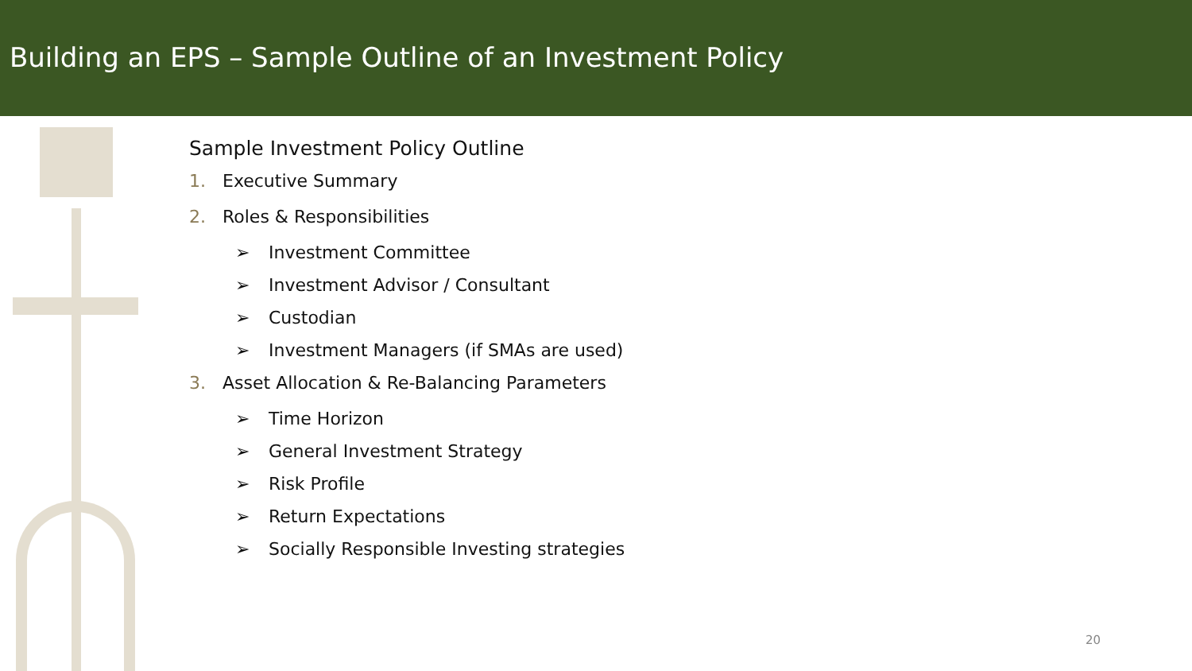Building an EPS – Sample Outline of an Investment Policy
Sample Investment Policy Outline
1. Executive Summary
2. Roles & Responsibilities
➢ Investment Committee
➢ Investment Advisor / Consultant
➢ Custodian
➢ Investment Managers (if SMAs are used)
3. Asset Allocation & Re-Balancing Parameters
➢ Time Horizon
➢ General Investment Strategy
➢ Risk Profile
➢ Return Expectations
➢ Socially Responsible Investing strategies
20